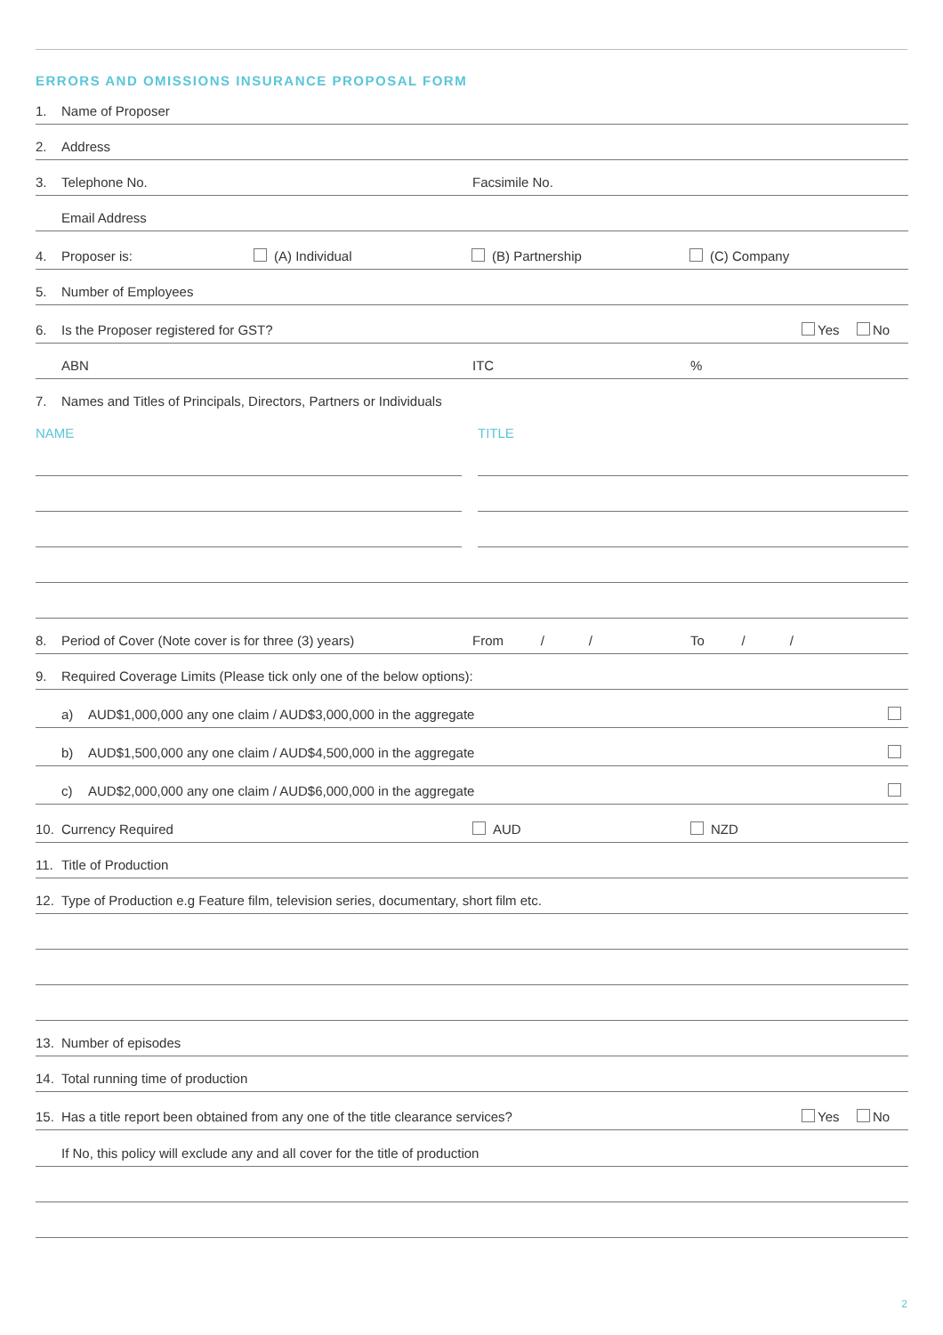ERRORS AND OMISSIONS INSURANCE PROPOSAL FORM
1.
Name of Proposer
2.
Address
3.
Telephone No.
Facsimile No.
Email Address
4.
Proposer is:
(A) Individual
(B) Partnership
(C) Company
5.
Number of Employees
6.
Is the Proposer registered for GST?
Yes
No
ABN
ITC
%
7.
Names and Titles of Principals, Directors, Partners or Individuals
NAME
TITLE
8.
Period of Cover (Note cover is for three (3) years)
From / /
To / /
9.
Required Coverage Limits (Please tick only one of the below options):
a)
AUD$1,000,000 any one claim / AUD$3,000,000 in the aggregate
b)
AUD$1,500,000 any one claim / AUD$4,500,000 in the aggregate
c)
AUD$2,000,000 any one claim / AUD$6,000,000 in the aggregate
10.
Currency Required
AUD
NZD
11.
Title of Production
12.
Type of Production e.g Feature film, television series, documentary, short film etc.
13.
Number of episodes
14.
Total running time of production
15.
Has a title report been obtained from any one of the title clearance services?
Yes
No
If No, this policy will exclude any and all cover for the title of production
2